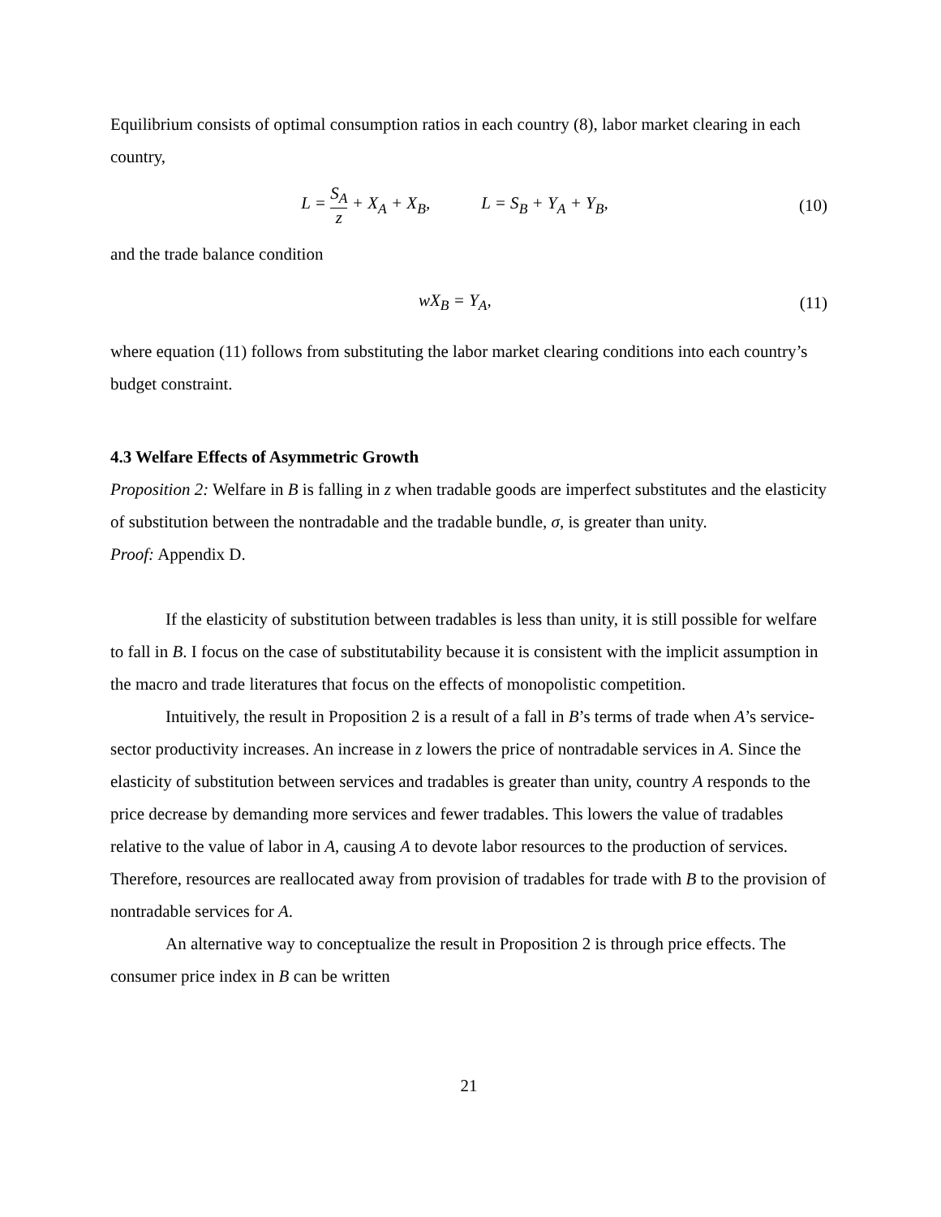Equilibrium consists of optimal consumption ratios in each country (8), labor market clearing in each country,
L = S<sub>A</sub> z + X<sub>A</sub> + X<sub>B</sub>, L = S<sub>B</sub> + Y<sub>A</sub> + Y<sub>B</sub>,
(10)
and the trade balance condition
wX<sub>B</sub> = Y<sub>A</sub>, (11)
where equation (11) follows from substituting the labor market clearing conditions into each country’s budget constraint.
4.3 Welfare Effects of Asymmetric Growth
Proposition 2: Welfare in B is falling in z when tradable goods are imperfect substitutes and the elasticity of substitution between the nontradable and the tradable bundle, σ, is greater than unity.
Proof: Appendix D.
If the elasticity of substitution between tradables is less than unity, it is still possible for welfare to fall in B. I focus on the case of substitutability because it is consistent with the implicit assumption in the macro and trade literatures that focus on the effects of monopolistic competition.
Intuitively, the result in Proposition 2 is a result of a fall in B’s terms of trade when A’s service-sector productivity increases. An increase in z lowers the price of nontradable services in A. Since the elasticity of substitution between services and tradables is greater than unity, country A responds to the price decrease by demanding more services and fewer tradables. This lowers the value of tradables relative to the value of labor in A, causing A to devote labor resources to the production of services. Therefore, resources are reallocated away from provision of tradables for trade with B to the provision of nontradable services for A.
An alternative way to conceptualize the result in Proposition 2 is through price effects. The consumer price index in B can be written
21